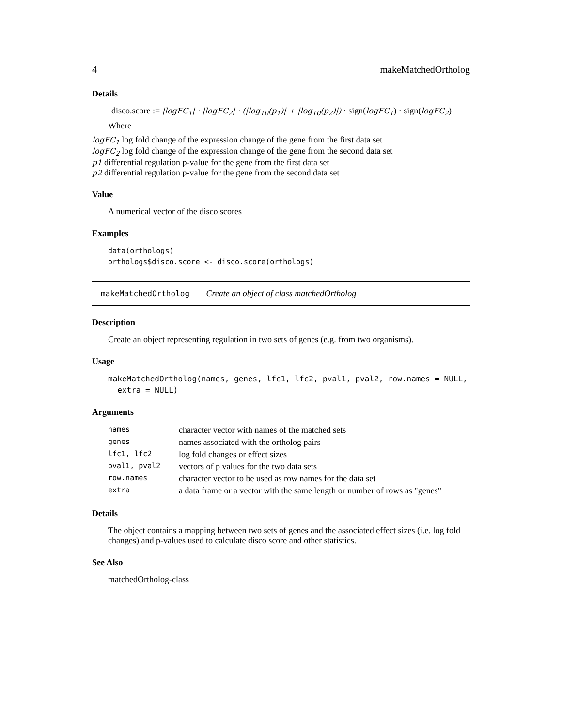4 makeMatchedOrtholog
Details
disco.score := |logFC<sub>1</sub>| · |logFC<sub>2</sub>| · (|log<sub>10</sub>(p<sub>1</sub>)| + |log<sub>10</sub>(p<sub>2</sub>)|) · sign(logFC<sub>1</sub>) · sign(logFC<sub>2</sub>)
Where
logFC<sub>1</sub> log fold change of the expression change of the gene from the first data set
logFC<sub>2</sub> log fold change of the expression change of the gene from the second data set
p1 differential regulation p-value for the gene from the first data set
p2 differential regulation p-value for the gene from the second data set
Value
A numerical vector of the disco scores
Examples
data(orthologs)
orthologs$disco.score <- disco.score(orthologs)
makeMatchedOrtholog Create an object of class matchedOrtholog
Description
Create an object representing regulation in two sets of genes (e.g. from two organisms).
Usage
makeMatchedOrtholog(names, genes, lfc1, lfc2, pval1, pval2, row.names = NULL,
  extra = NULL)
Arguments
| names | character vector with names of the matched sets |
| genes | names associated with the ortholog pairs |
| lfc1, lfc2 | log fold changes or effect sizes |
| pval1, pval2 | vectors of p values for the two data sets |
| row.names | character vector to be used as row names for the data set |
| extra | a data frame or a vector with the same length or number of rows as "genes" |
Details
The object contains a mapping between two sets of genes and the associated effect sizes (i.e. log fold changes) and p-values used to calculate disco score and other statistics.
See Also
matchedOrtholog-class